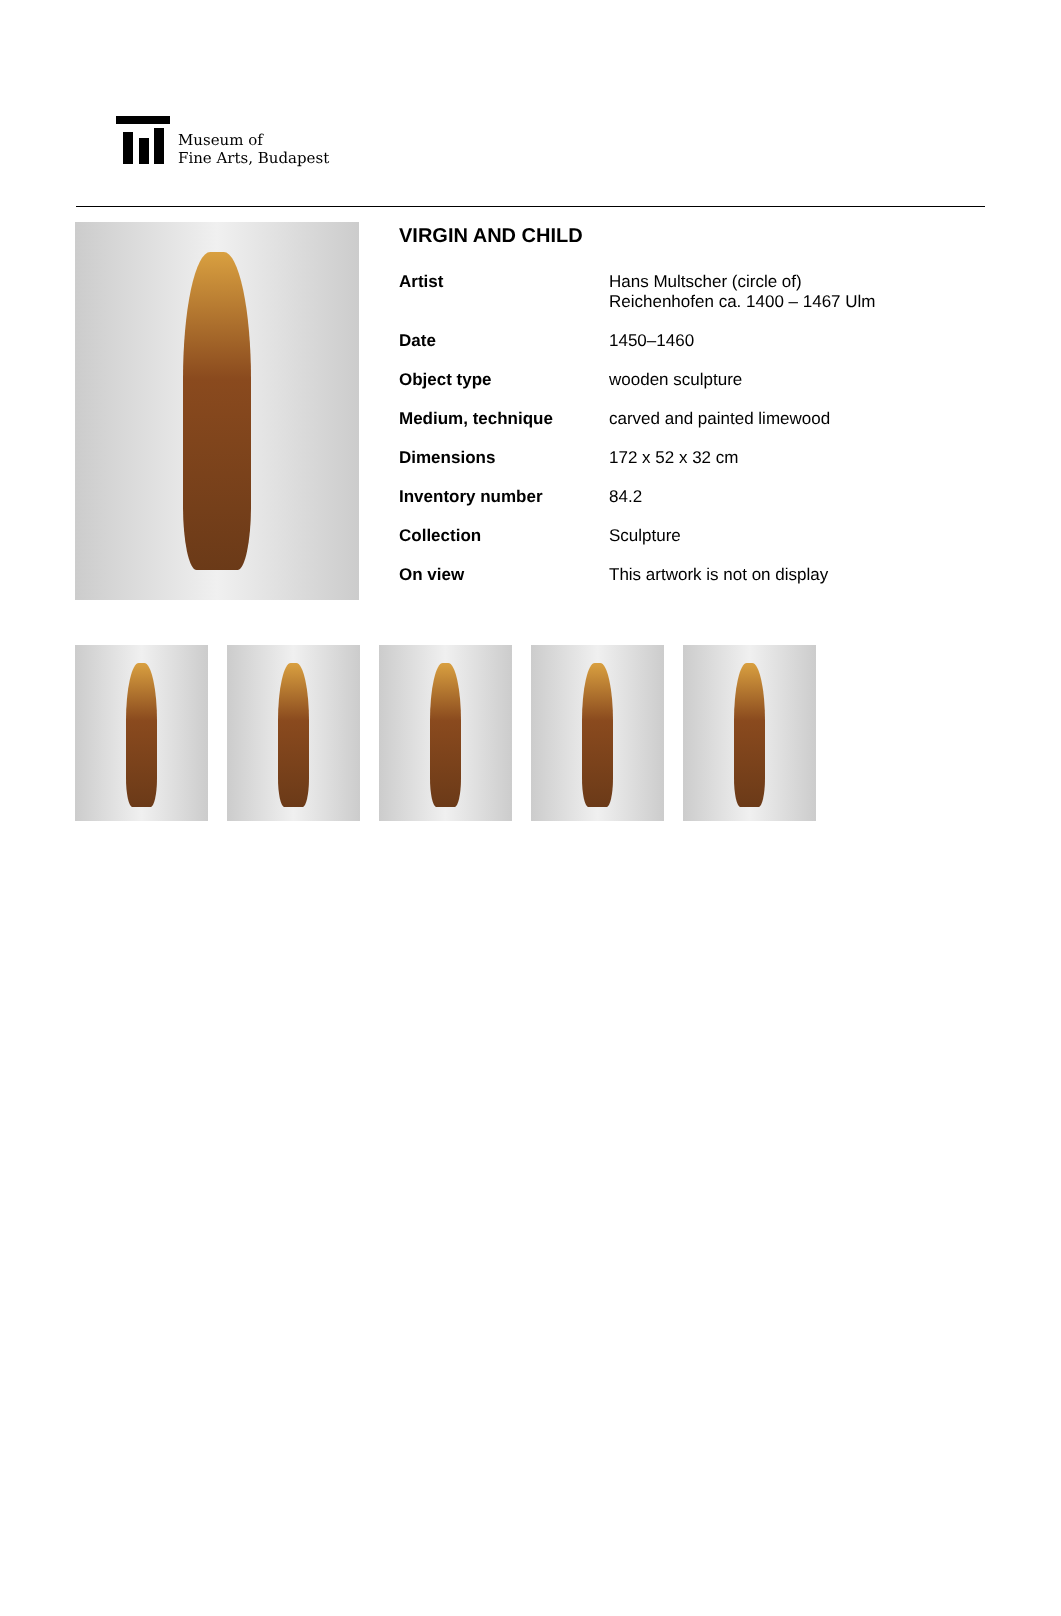Museum of
Fine Arts, Budapest
VIRGIN AND CHILD
| Artist | Hans Multscher (circle of) Reichenhofen ca. 1400 – 1467 Ulm |
| Date | 1450–1460 |
| Object type | wooden sculpture |
| Medium, technique | carved and painted limewood |
| Dimensions | 172 x 52 x 32 cm |
| Inventory number | 84.2 |
| Collection | Sculpture |
| On view | This artwork is not on display |